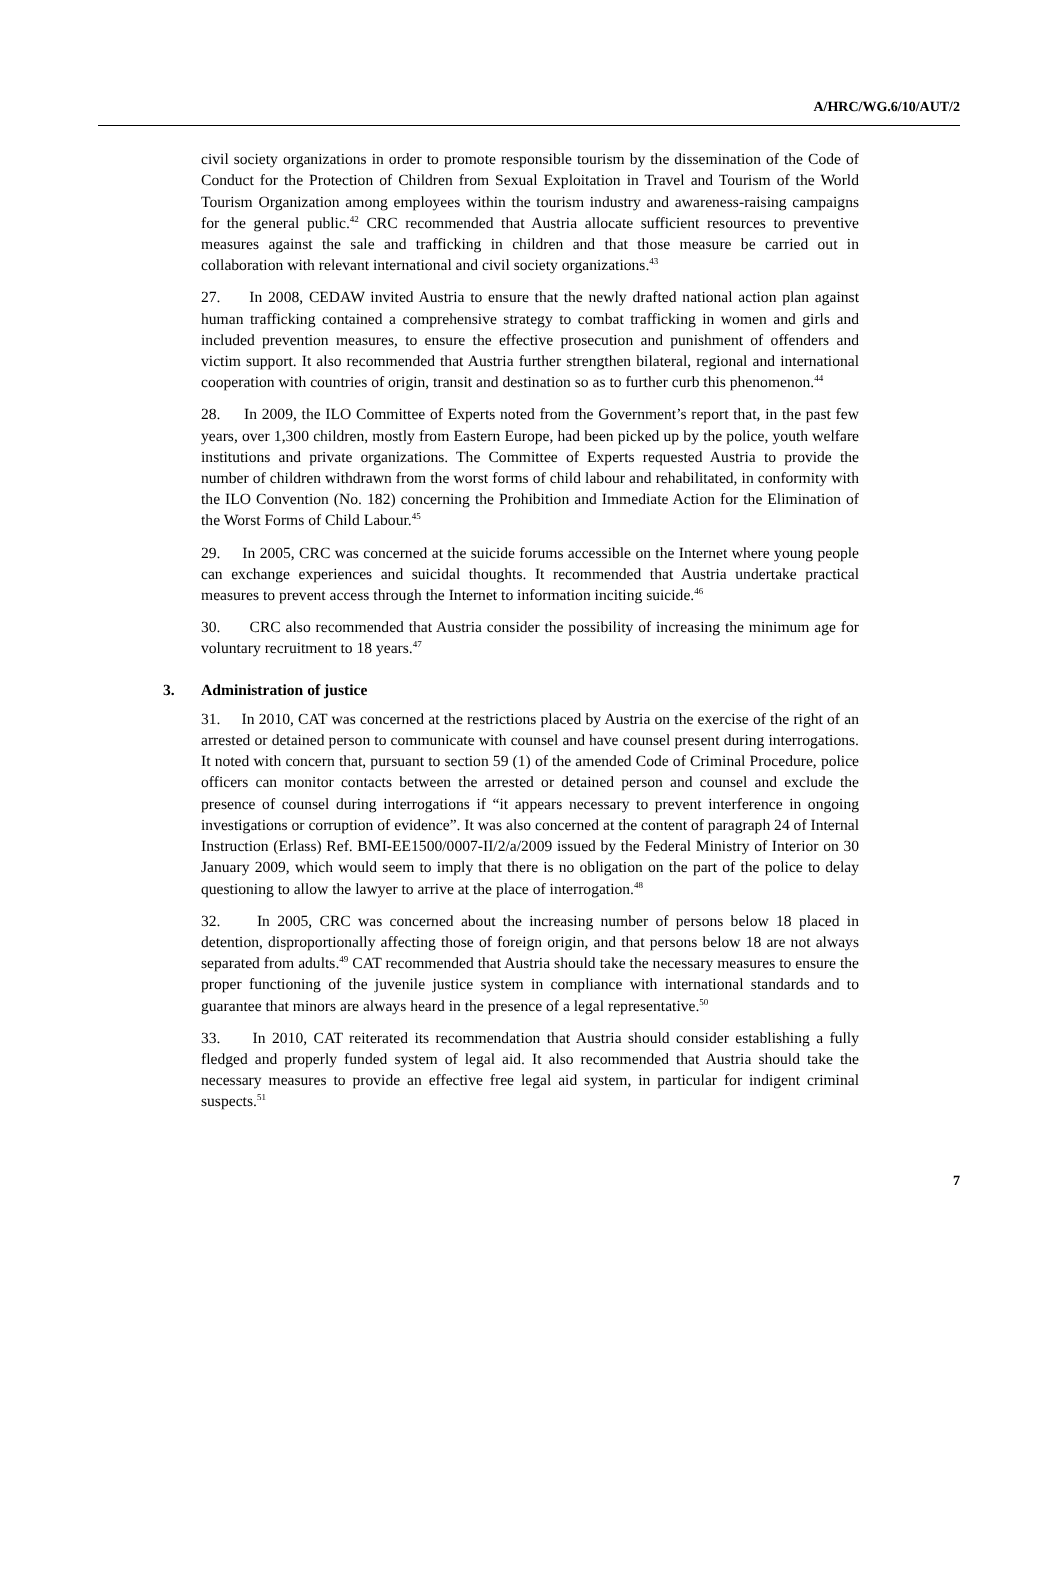A/HRC/WG.6/10/AUT/2
civil society organizations in order to promote responsible tourism by the dissemination of the Code of Conduct for the Protection of Children from Sexual Exploitation in Travel and Tourism of the World Tourism Organization among employees within the tourism industry and awareness-raising campaigns for the general public.<sup>42</sup> CRC recommended that Austria allocate sufficient resources to preventive measures against the sale and trafficking in children and that those measure be carried out in collaboration with relevant international and civil society organizations.<sup>43</sup>
27. In 2008, CEDAW invited Austria to ensure that the newly drafted national action plan against human trafficking contained a comprehensive strategy to combat trafficking in women and girls and included prevention measures, to ensure the effective prosecution and punishment of offenders and victim support. It also recommended that Austria further strengthen bilateral, regional and international cooperation with countries of origin, transit and destination so as to further curb this phenomenon.<sup>44</sup>
28. In 2009, the ILO Committee of Experts noted from the Government’s report that, in the past few years, over 1,300 children, mostly from Eastern Europe, had been picked up by the police, youth welfare institutions and private organizations. The Committee of Experts requested Austria to provide the number of children withdrawn from the worst forms of child labour and rehabilitated, in conformity with the ILO Convention (No. 182) concerning the Prohibition and Immediate Action for the Elimination of the Worst Forms of Child Labour.<sup>45</sup>
29. In 2005, CRC was concerned at the suicide forums accessible on the Internet where young people can exchange experiences and suicidal thoughts. It recommended that Austria undertake practical measures to prevent access through the Internet to information inciting suicide.<sup>46</sup>
30. CRC also recommended that Austria consider the possibility of increasing the minimum age for voluntary recruitment to 18 years.<sup>47</sup>
3. Administration of justice
31. In 2010, CAT was concerned at the restrictions placed by Austria on the exercise of the right of an arrested or detained person to communicate with counsel and have counsel present during interrogations. It noted with concern that, pursuant to section 59 (1) of the amended Code of Criminal Procedure, police officers can monitor contacts between the arrested or detained person and counsel and exclude the presence of counsel during interrogations if “it appears necessary to prevent interference in ongoing investigations or corruption of evidence”. It was also concerned at the content of paragraph 24 of Internal Instruction (Erlass) Ref. BMI-EE1500/0007-II/2/a/2009 issued by the Federal Ministry of Interior on 30 January 2009, which would seem to imply that there is no obligation on the part of the police to delay questioning to allow the lawyer to arrive at the place of interrogation.<sup>48</sup>
32. In 2005, CRC was concerned about the increasing number of persons below 18 placed in detention, disproportionally affecting those of foreign origin, and that persons below 18 are not always separated from adults.<sup>49</sup> CAT recommended that Austria should take the necessary measures to ensure the proper functioning of the juvenile justice system in compliance with international standards and to guarantee that minors are always heard in the presence of a legal representative.<sup>50</sup>
33. In 2010, CAT reiterated its recommendation that Austria should consider establishing a fully fledged and properly funded system of legal aid. It also recommended that Austria should take the necessary measures to provide an effective free legal aid system, in particular for indigent criminal suspects.<sup>51</sup>
7